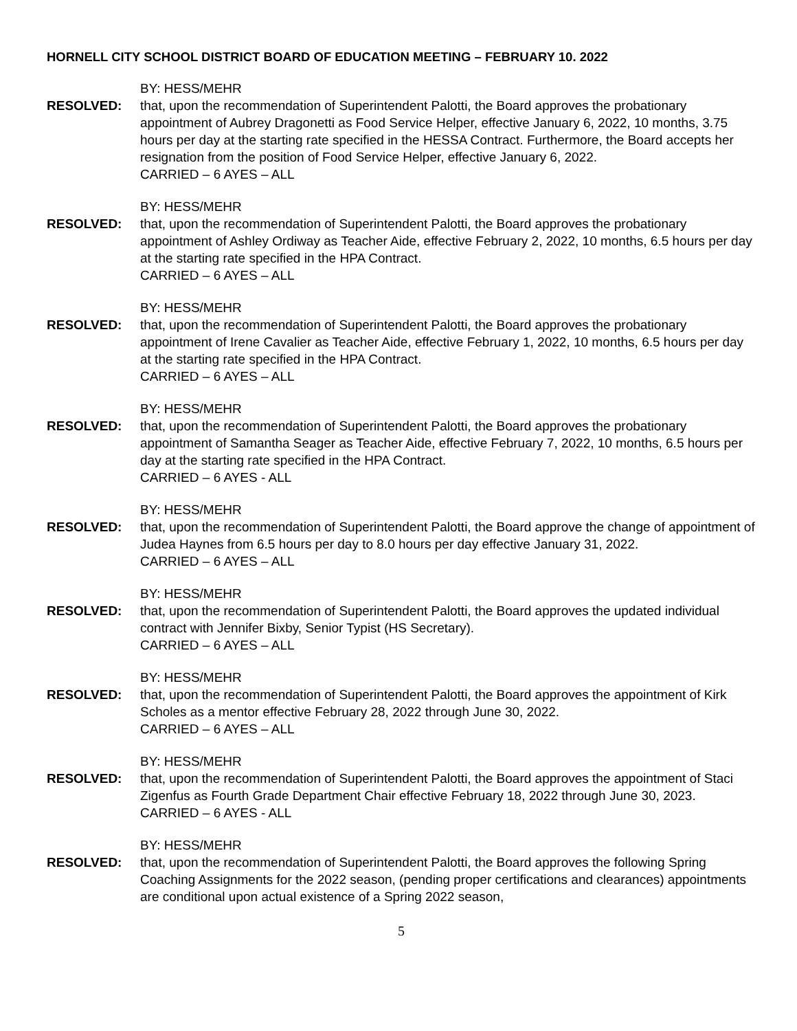HORNELL CITY SCHOOL DISTRICT BOARD OF EDUCATION MEETING – FEBRUARY 10. 2022
BY: HESS/MEHR
RESOLVED: that, upon the recommendation of Superintendent Palotti, the Board approves the probationary appointment of Aubrey Dragonetti as Food Service Helper, effective January 6, 2022, 10 months, 3.75 hours per day at the starting rate specified in the HESSA Contract. Furthermore, the Board accepts her resignation from the position of Food Service Helper, effective January 6, 2022.
CARRIED – 6 AYES – ALL
BY: HESS/MEHR
RESOLVED: that, upon the recommendation of Superintendent Palotti, the Board approves the probationary appointment of Ashley Ordiway as Teacher Aide, effective February 2, 2022, 10 months, 6.5 hours per day at the starting rate specified in the HPA Contract.
CARRIED – 6 AYES – ALL
BY: HESS/MEHR
RESOLVED: that, upon the recommendation of Superintendent Palotti, the Board approves the probationary appointment of Irene Cavalier as Teacher Aide, effective February 1, 2022, 10 months, 6.5 hours per day at the starting rate specified in the HPA Contract.
CARRIED – 6 AYES – ALL
BY: HESS/MEHR
RESOLVED: that, upon the recommendation of Superintendent Palotti, the Board approves the probationary appointment of Samantha Seager as Teacher Aide, effective February 7, 2022, 10 months, 6.5 hours per day at the starting rate specified in the HPA Contract.
CARRIED – 6 AYES - ALL
BY: HESS/MEHR
RESOLVED: that, upon the recommendation of Superintendent Palotti, the Board approve the change of appointment of Judea Haynes from 6.5 hours per day to 8.0 hours per day effective January 31, 2022.
CARRIED – 6 AYES – ALL
BY: HESS/MEHR
RESOLVED: that, upon the recommendation of Superintendent Palotti, the Board approves the updated individual contract with Jennifer Bixby, Senior Typist (HS Secretary).
CARRIED – 6 AYES – ALL
BY: HESS/MEHR
RESOLVED: that, upon the recommendation of Superintendent Palotti, the Board approves the appointment of Kirk Scholes as a mentor effective February 28, 2022 through June 30, 2022.
CARRIED – 6 AYES – ALL
BY: HESS/MEHR
RESOLVED: that, upon the recommendation of Superintendent Palotti, the Board approves the appointment of Staci Zigenfus as Fourth Grade Department Chair effective February 18, 2022 through June 30, 2023.
CARRIED – 6 AYES - ALL
BY: HESS/MEHR
RESOLVED: that, upon the recommendation of Superintendent Palotti, the Board approves the following Spring Coaching Assignments for the 2022 season, (pending proper certifications and clearances) appointments are conditional upon actual existence of a Spring 2022 season,
5